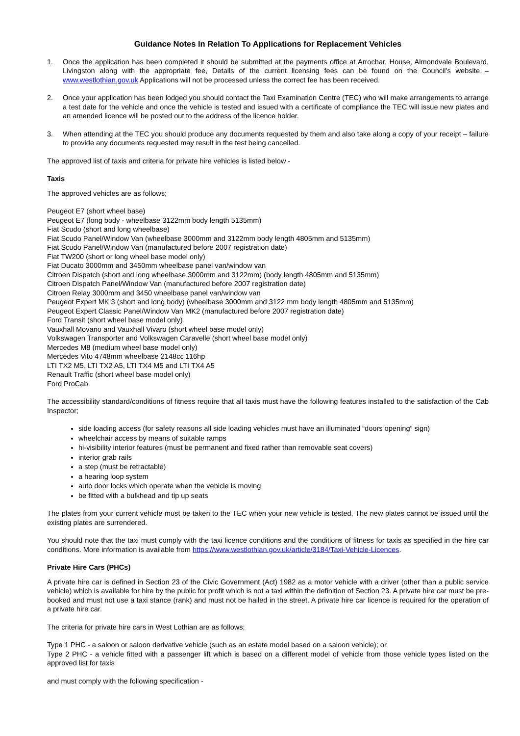Guidance Notes In Relation To Applications for Replacement Vehicles
1. Once the application has been completed it should be submitted at the payments office at Arrochar, House, Almondvale Boulevard, Livingston along with the appropriate fee, Details of the current licensing fees can be found on the Council's website – www.westlothian.gov.uk Applications will not be processed unless the correct fee has been received.
2. Once your application has been lodged you should contact the Taxi Examination Centre (TEC) who will make arrangements to arrange a test date for the vehicle and once the vehicle is tested and issued with a certificate of compliance the TEC will issue new plates and an amended licence will be posted out to the address of the licence holder.
3. When attending at the TEC you should produce any documents requested by them and also take along a copy of your receipt – failure to provide any documents requested may result in the test being cancelled.
The approved list of taxis and criteria for private hire vehicles is listed below -
Taxis
The approved vehicles are as follows;
Peugeot E7 (short wheel base)
Peugeot E7 (long body - wheelbase 3122mm body length 5135mm)
Fiat Scudo (short and long wheelbase)
Fiat Scudo Panel/Window Van (wheelbase 3000mm and 3122mm body length 4805mm and 5135mm)
Fiat Scudo Panel/Window Van (manufactured before 2007 registration date)
Fiat TW200 (short or long wheel base model only)
Fiat Ducato 3000mm and 3450mm wheelbase panel van/window van
Citroen Dispatch (short and long wheelbase 3000mm and 3122mm) (body length 4805mm and 5135mm)
Citroen Dispatch Panel/Window Van (manufactured before 2007 registration date)
Citroen Relay 3000mm and 3450 wheelbase panel van/window van
Peugeot Expert MK 3 (short and long body) (wheelbase 3000mm and 3122 mm body length 4805mm and 5135mm)
Peugeot Expert Classic Panel/Window Van MK2 (manufactured before 2007 registration date)
Ford Transit (short wheel base model only)
Vauxhall Movano and Vauxhall Vivaro (short wheel base model only)
Volkswagen Transporter and Volkswagen Caravelle (short wheel base model only)
Mercedes M8 (medium wheel base model only)
Mercedes Vito 4748mm wheelbase 2148cc 116hp
LTI TX2 M5, LTI TX2 A5, LTI TX4 M5 and LTI TX4 A5
Renault Traffic (short wheel base model only)
Ford ProCab
The accessibility standard/conditions of fitness require that all taxis must have the following features installed to the satisfaction of the Cab Inspector;
side loading access (for safety reasons all side loading vehicles must have an illuminated “doors opening” sign)
wheelchair access by means of suitable ramps
hi-visibility interior features (must be permanent and fixed rather than removable seat covers)
interior grab rails
a step (must be retractable)
a hearing loop system
auto door locks which operate when the vehicle is moving
be fitted with a bulkhead and tip up seats
The plates from your current vehicle must be taken to the TEC when your new vehicle is tested. The new plates cannot be issued until the existing plates are surrendered.
You should note that the taxi must comply with the taxi licence conditions and the conditions of fitness for taxis as specified in the hire car conditions. More information is available from https://www.westlothian.gov.uk/article/3184/Taxi-Vehicle-Licences.
Private Hire Cars (PHCs)
A private hire car is defined in Section 23 of the Civic Government (Act) 1982 as a motor vehicle with a driver (other than a public service vehicle) which is available for hire by the public for profit which is not a taxi within the definition of Section 23. A private hire car must be pre-booked and must not use a taxi stance (rank) and must not be hailed in the street. A private hire car licence is required for the operation of a private hire car.
The criteria for private hire cars in West Lothian are as follows;
Type 1 PHC - a saloon or saloon derivative vehicle (such as an estate model based on a saloon vehicle); or
Type 2 PHC - a vehicle fitted with a passenger lift which is based on a different model of vehicle from those vehicle types listed on the approved list for taxis
and must comply with the following specification -